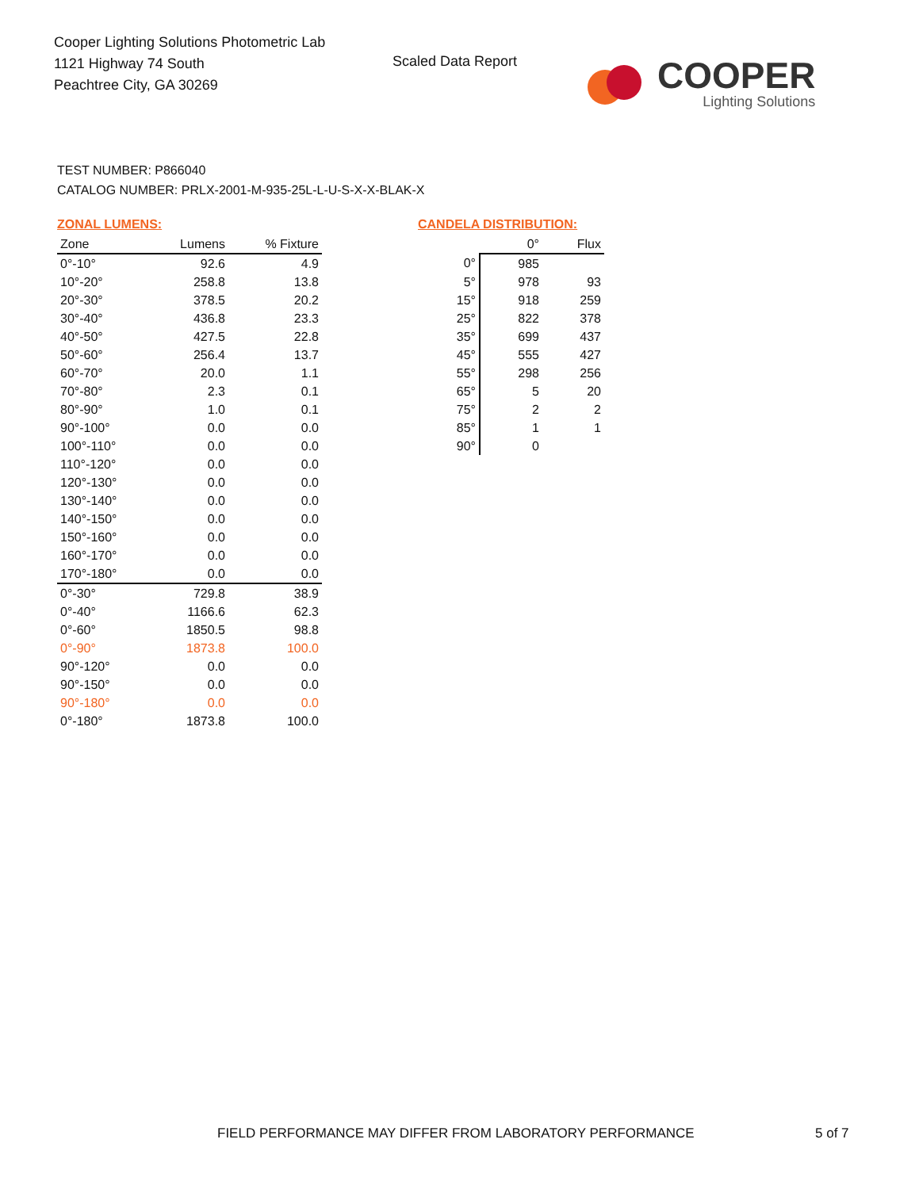Cooper Lighting Solutions Photometric Lab
1121 Highway 74 South
Peachtree City, GA 30269
Scaled Data Report
COOPER
Lighting Solutions
TEST NUMBER: P866040
CATALOG NUMBER: PRLX-2001-M-935-25L-L-U-S-X-X-BLAK-X
ZONAL LUMENS:
| Zone | Lumens | % Fixture |
| --- | --- | --- |
| 0°-10° | 92.6 | 4.9 |
| 10°-20° | 258.8 | 13.8 |
| 20°-30° | 378.5 | 20.2 |
| 30°-40° | 436.8 | 23.3 |
| 40°-50° | 427.5 | 22.8 |
| 50°-60° | 256.4 | 13.7 |
| 60°-70° | 20.0 | 1.1 |
| 70°-80° | 2.3 | 0.1 |
| 80°-90° | 1.0 | 0.1 |
| 90°-100° | 0.0 | 0.0 |
| 100°-110° | 0.0 | 0.0 |
| 110°-120° | 0.0 | 0.0 |
| 120°-130° | 0.0 | 0.0 |
| 130°-140° | 0.0 | 0.0 |
| 140°-150° | 0.0 | 0.0 |
| 150°-160° | 0.0 | 0.0 |
| 160°-170° | 0.0 | 0.0 |
| 170°-180° | 0.0 | 0.0 |
| 0°-30° | 729.8 | 38.9 |
| 0°-40° | 1166.6 | 62.3 |
| 0°-60° | 1850.5 | 98.8 |
| 0°-90° | 1873.8 | 100.0 |
| 90°-120° | 0.0 | 0.0 |
| 90°-150° | 0.0 | 0.0 |
| 90°-180° | 0.0 | 0.0 |
| 0°-180° | 1873.8 | 100.0 |
CANDELA DISTRIBUTION:
| | 0° | Flux |
| --- | --- | --- |
| 0° | 985 | |
| 5° | 978 | 93 |
| 15° | 918 | 259 |
| 25° | 822 | 378 |
| 35° | 699 | 437 |
| 45° | 555 | 427 |
| 55° | 298 | 256 |
| 65° | 5 | 20 |
| 75° | 2 | 2 |
| 85° | 1 | 1 |
| 90° | 0 | |
FIELD PERFORMANCE MAY DIFFER FROM LABORATORY PERFORMANCE
5 of 7